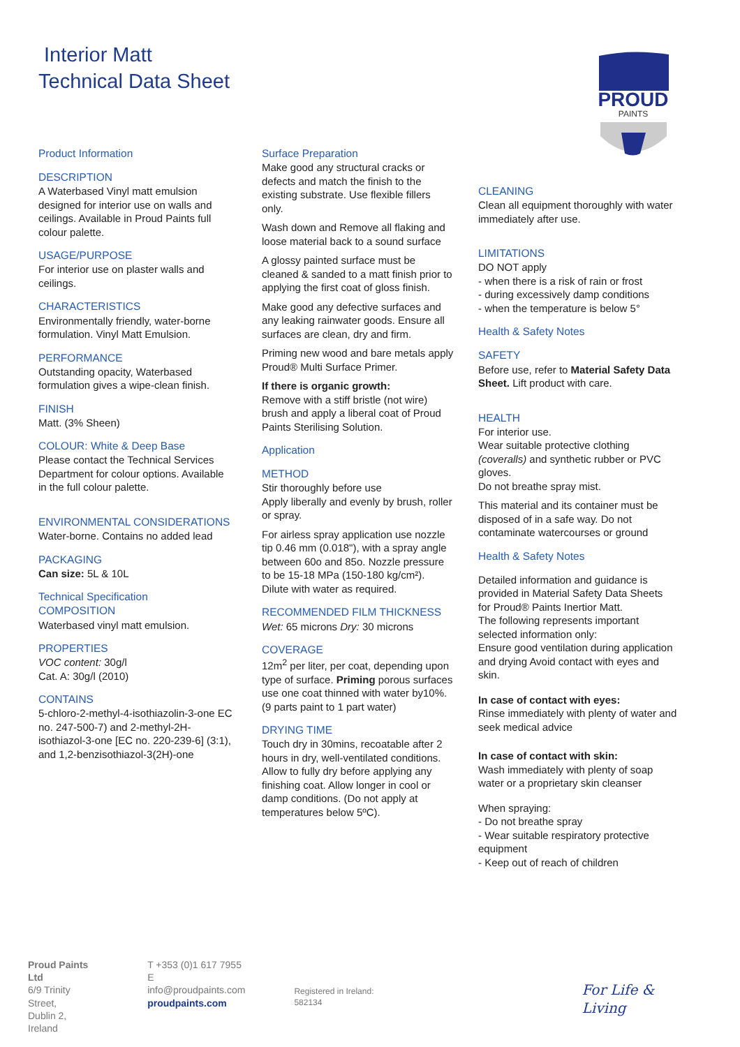Interior Matt
Technical Data Sheet
PROUD
PAINTS
Product Information
DESCRIPTION
A Waterbased Vinyl matt emulsion designed for interior use on walls and ceilings. Available in Proud Paints full colour palette.
USAGE/PURPOSE
For interior use on plaster walls and ceilings.
CHARACTERISTICS
Environmentally friendly, water-borne formulation. Vinyl Matt Emulsion.
PERFORMANCE
Outstanding opacity, Waterbased formulation gives a wipe-clean finish.
FINISH
Matt. (3% Sheen)
COLOUR: White & Deep Base
Please contact the Technical Services Department for colour options. Available in the full colour palette.
ENVIRONMENTAL CONSIDERATIONS
Water-borne. Contains no added lead
PACKAGING
Can size: 5L & 10L
Technical Specification
COMPOSITION
Waterbased vinyl matt emulsion.
PROPERTIES
VOC content: 30g/l
Cat. A: 30g/l (2010)
CONTAINS
5-chloro-2-methyl-4-isothiazolin-3-one EC no. 247-500-7) and 2-methyl-2H-isothiazol-3-one [EC no. 220-239-6] (3:1), and 1,2-benzisothiazol-3(2H)-one
Surface Preparation
Make good any structural cracks or defects and match the finish to the existing substrate. Use flexible fillers only.
Wash down and Remove all flaking and loose material back to a sound surface
A glossy painted surface must be cleaned & sanded to a matt finish prior to applying the first coat of gloss finish.
Make good any defective surfaces and any leaking rainwater goods. Ensure all surfaces are clean, dry and firm.
Priming new wood and bare metals apply Proud® Multi Surface Primer.
If there is organic growth:
Remove with a stiff bristle (not wire) brush and apply a liberal coat of Proud Paints Sterilising Solution.
Application
METHOD
Stir thoroughly before use
Apply liberally and evenly by brush, roller or spray.
For airless spray application use nozzle tip 0.46 mm (0.018"), with a spray angle between 60o and 85o. Nozzle pressure to be 15-18 MPa (150-180 kg/cm²). Dilute with water as required.
RECOMMENDED FILM THICKNESS
Wet: 65 microns Dry: 30 microns
COVERAGE
12m<sup>2</sup> per liter, per coat, depending upon type of surface. Priming porous surfaces use one coat thinned with water by10%. (9 parts paint to 1 part water)
DRYING TIME
Touch dry in 30mins, recoatable after 2 hours in dry, well-ventilated conditions. Allow to fully dry before applying any finishing coat. Allow longer in cool or damp conditions. (Do not apply at temperatures below 5ºC).
CLEANING
Clean all equipment thoroughly with water immediately after use.
LIMITATIONS
DO NOT apply
- when there is a risk of rain or frost
- during excessively damp conditions
- when the temperature is below 5°
Health & Safety Notes
SAFETY
Before use, refer to Material Safety Data Sheet. Lift product with care.
HEALTH
For interior use.
Wear suitable protective clothing (coveralls) and synthetic rubber or PVC gloves.
Do not breathe spray mist.
This material and its container must be disposed of in a safe way. Do not contaminate watercourses or ground
Health & Safety Notes
Detailed information and guidance is provided in Material Safety Data Sheets for Proud® Paints Inertior Matt.
The following represents important selected information only:
Ensure good ventilation during application and drying Avoid contact with eyes and skin.
In case of contact with eyes:
Rinse immediately with plenty of water and seek medical advice
In case of contact with skin:
Wash immediately with plenty of soap water or a proprietary skin cleanser
When spraying:
- Do not breathe spray
- Wear suitable respiratory protective equipment
- Keep out of reach of children
Proud Paints Ltd
6/9 Trinity Street,
Dublin 2, Ireland
T +353 (0)1 617 7955
E info@proudpaints.com
proudpaints.com
Registered in Ireland: 582134
For Life & Living